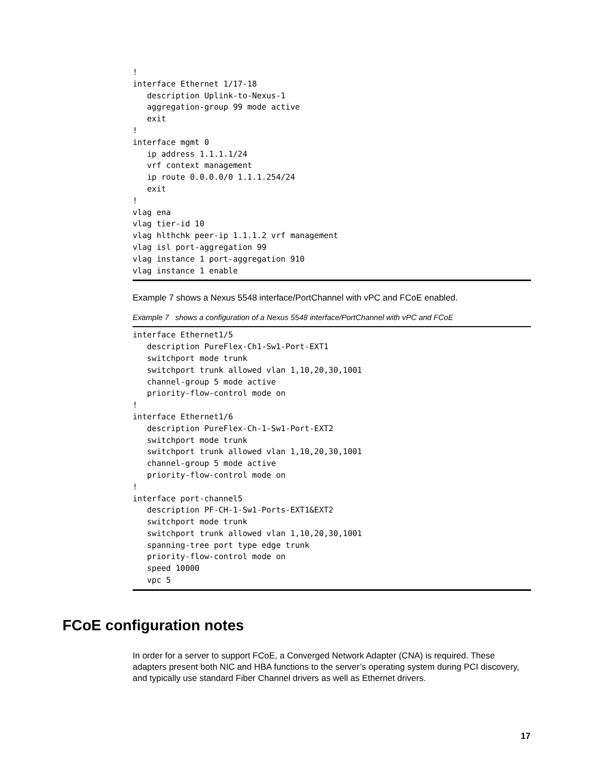!
interface Ethernet 1/17-18
   description Uplink-to-Nexus-1
   aggregation-group 99 mode active
   exit
!
interface mgmt 0
   ip address 1.1.1.1/24
   vrf context management
   ip route 0.0.0.0/0 1.1.1.254/24
   exit
!
vlag ena
vlag tier-id 10
vlag hlthchk peer-ip 1.1.1.2 vrf management
vlag isl port-aggregation 99
vlag instance 1 port-aggregation 910
vlag instance 1 enable
Example 7 shows a Nexus 5548 interface/PortChannel with vPC and FCoE enabled.
Example 7 shows a configuration of a Nexus 5548 interface/PortChannel with vPC and FCoE
interface Ethernet1/5
   description PureFlex-Ch1-Sw1-Port-EXT1
   switchport mode trunk
   switchport trunk allowed vlan 1,10,20,30,1001
   channel-group 5 mode active
   priority-flow-control mode on
!
interface Ethernet1/6
   description PureFlex-Ch-1-Sw1-Port-EXT2
   switchport mode trunk
   switchport trunk allowed vlan 1,10,20,30,1001
   channel-group 5 mode active
   priority-flow-control mode on
!
interface port-channel5
   description PF-CH-1-Sw1-Ports-EXT1&EXT2
   switchport mode trunk
   switchport trunk allowed vlan 1,10,20,30,1001
   spanning-tree port type edge trunk
   priority-flow-control mode on
   speed 10000
   vpc 5
FCoE configuration notes
In order for a server to support FCoE, a Converged Network Adapter (CNA) is required. These adapters present both NIC and HBA functions to the server’s operating system during PCI discovery, and typically use standard Fiber Channel drivers as well as Ethernet drivers.
17